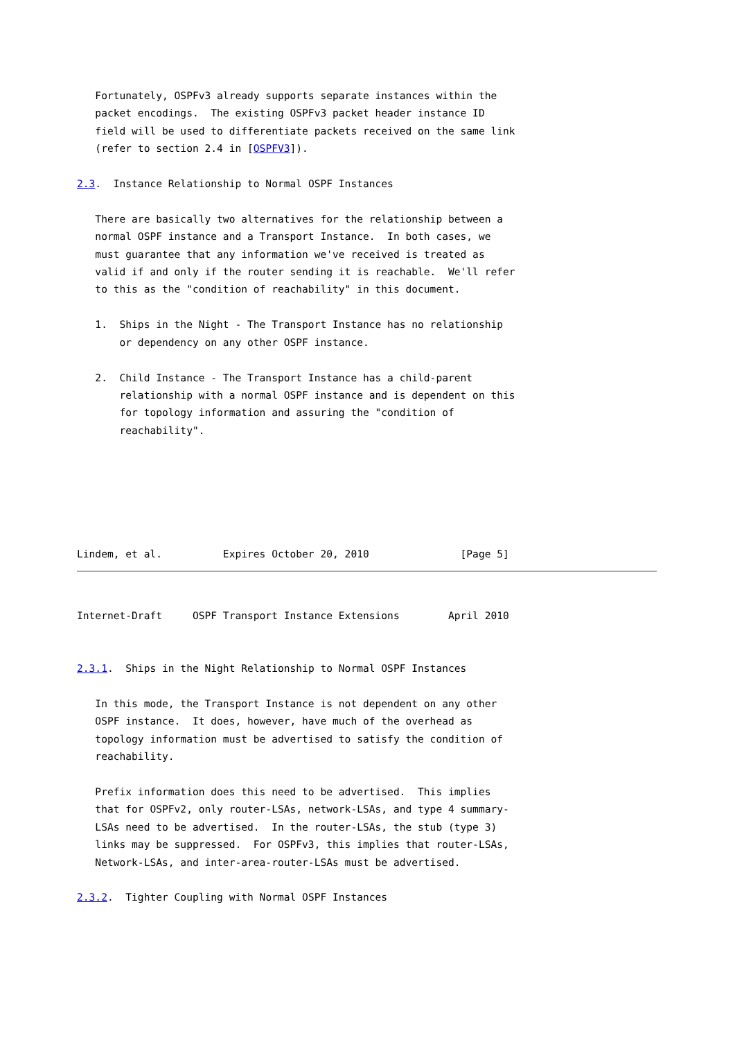Fortunately, OSPFv3 already supports separate instances within the
   packet encodings.  The existing OSPFv3 packet header instance ID
   field will be used to differentiate packets received on the same link
   (refer to section 2.4 in [OSPFV3]).

2.3.  Instance Relationship to Normal OSPF Instances

   There are basically two alternatives for the relationship between a
   normal OSPF instance and a Transport Instance.  In both cases, we
   must guarantee that any information we've received is treated as
   valid if and only if the router sending it is reachable.  We'll refer
   to this as the "condition of reachability" in this document.

   1.  Ships in the Night - The Transport Instance has no relationship
       or dependency on any other OSPF instance.

   2.  Child Instance - The Transport Instance has a child-parent
       relationship with a normal OSPF instance and is dependent on this
       for topology information and assuring the "condition of
       reachability".






Lindem, et al.          Expires October 20, 2010               [Page 5]
Internet-Draft     OSPF Transport Instance Extensions        April 2010


2.3.1.  Ships in the Night Relationship to Normal OSPF Instances

   In this mode, the Transport Instance is not dependent on any other
   OSPF instance.  It does, however, have much of the overhead as
   topology information must be advertised to satisfy the condition of
   reachability.

   Prefix information does this need to be advertised.  This implies
   that for OSPFv2, only router-LSAs, network-LSAs, and type 4 summary-
   LSAs need to be advertised.  In the router-LSAs, the stub (type 3)
   links may be suppressed.  For OSPFv3, this implies that router-LSAs,
   Network-LSAs, and inter-area-router-LSAs must be advertised.

2.3.2.  Tighter Coupling with Normal OSPF Instances